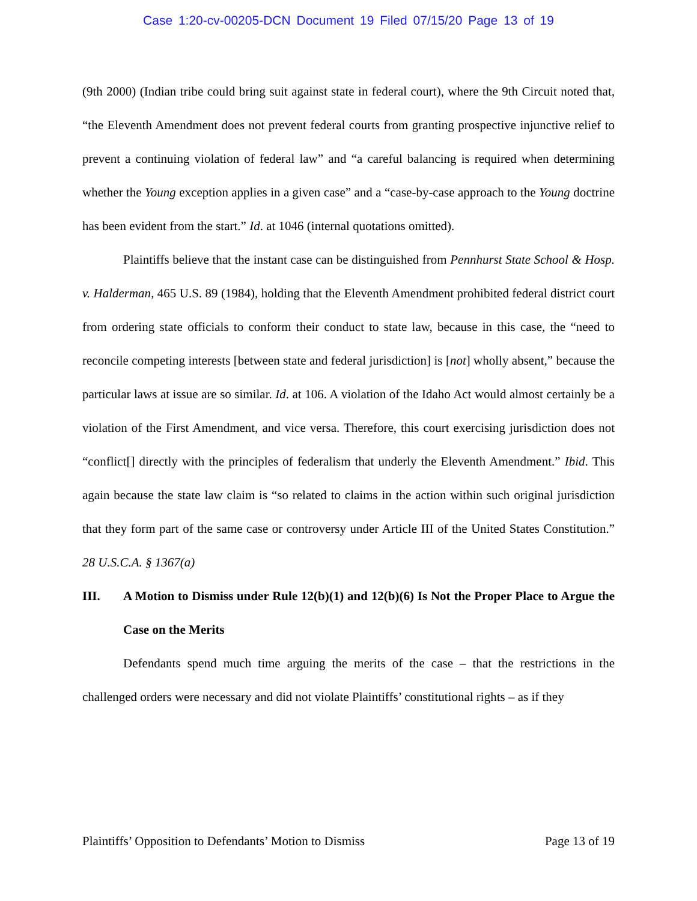Case 1:20-cv-00205-DCN Document 19 Filed 07/15/20 Page 13 of 19
(9th 2000) (Indian tribe could bring suit against state in federal court), where the 9th Circuit noted that, “the Eleventh Amendment does not prevent federal courts from granting prospective injunctive relief to prevent a continuing violation of federal law” and “a careful balancing is required when determining whether the Young exception applies in a given case” and a “case-by-case approach to the Young doctrine has been evident from the start.” Id. at 1046 (internal quotations omitted).
Plaintiffs believe that the instant case can be distinguished from Pennhurst State School & Hosp. v. Halderman, 465 U.S. 89 (1984), holding that the Eleventh Amendment prohibited federal district court from ordering state officials to conform their conduct to state law, because in this case, the “need to reconcile competing interests [between state and federal jurisdiction] is [not] wholly absent,” because the particular laws at issue are so similar. Id. at 106. A violation of the Idaho Act would almost certainly be a violation of the First Amendment, and vice versa. Therefore, this court exercising jurisdiction does not “conflict[] directly with the principles of federalism that underly the Eleventh Amendment.” Ibid. This again because the state law claim is “so related to claims in the action within such original jurisdiction that they form part of the same case or controversy under Article III of the United States Constitution.” 28 U.S.C.A. § 1367(a)
III. A Motion to Dismiss under Rule 12(b)(1) and 12(b)(6) Is Not the Proper Place to Argue the Case on the Merits
Defendants spend much time arguing the merits of the case – that the restrictions in the challenged orders were necessary and did not violate Plaintiffs’ constitutional rights – as if they
Plaintiffs’ Opposition to Defendants’ Motion to Dismiss Page 13 of 19